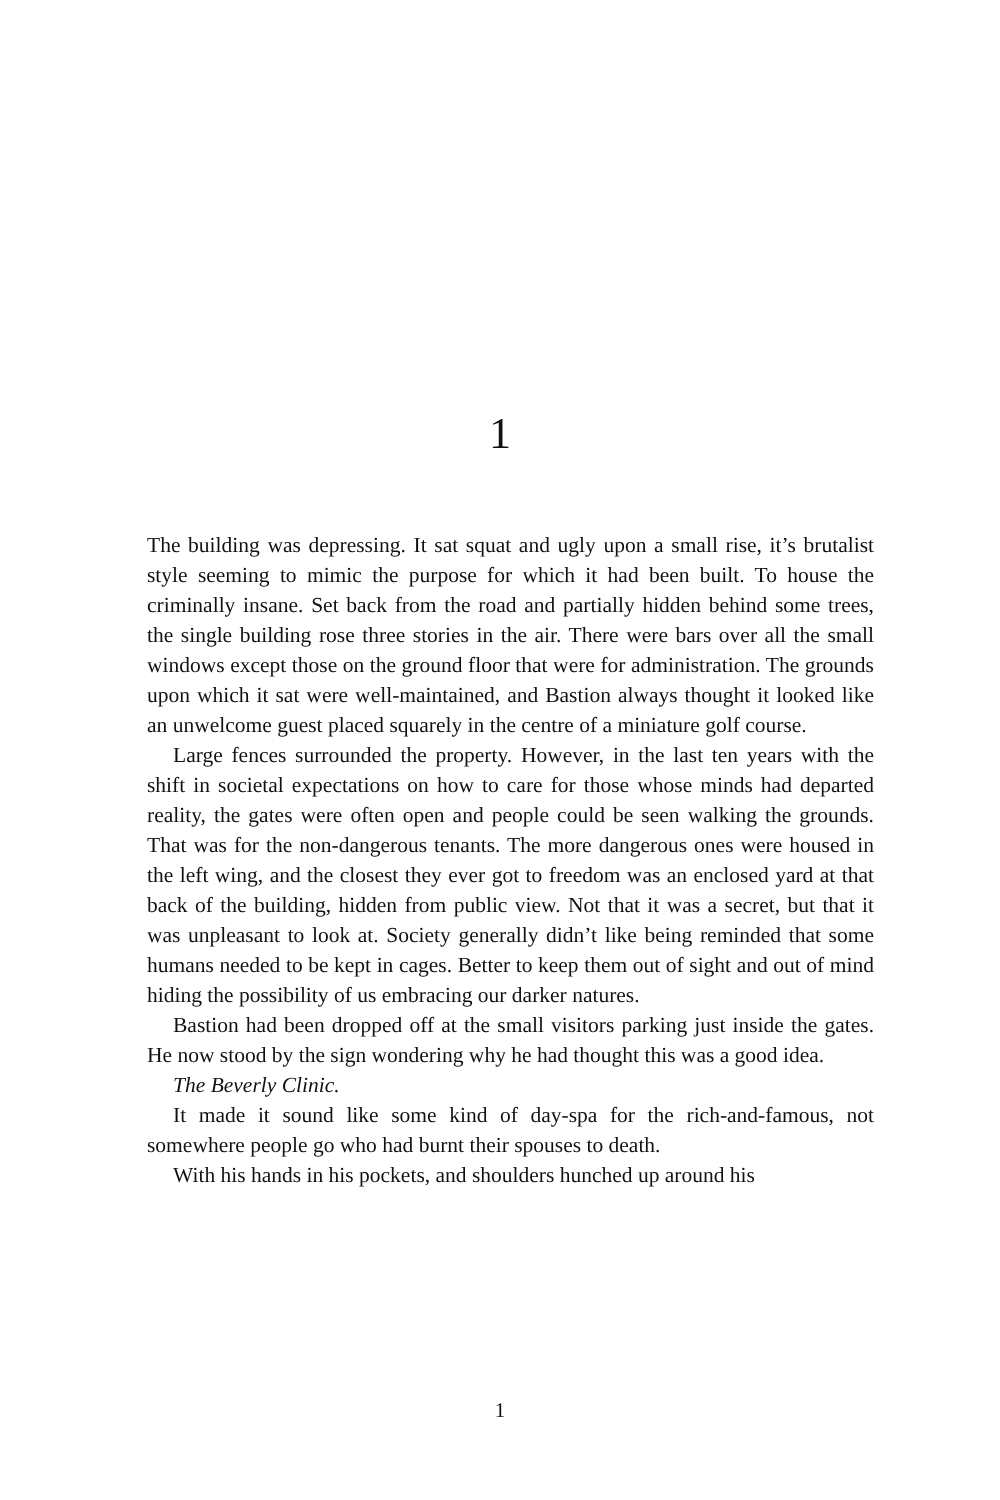1
The building was depressing. It sat squat and ugly upon a small rise, it’s brutalist style seeming to mimic the purpose for which it had been built. To house the criminally insane. Set back from the road and partially hidden behind some trees, the single building rose three stories in the air. There were bars over all the small windows except those on the ground floor that were for administration. The grounds upon which it sat were well-maintained, and Bastion always thought it looked like an unwelcome guest placed squarely in the centre of a miniature golf course.
Large fences surrounded the property. However, in the last ten years with the shift in societal expectations on how to care for those whose minds had departed reality, the gates were often open and people could be seen walking the grounds. That was for the non-dangerous tenants. The more dangerous ones were housed in the left wing, and the closest they ever got to freedom was an enclosed yard at that back of the building, hidden from public view. Not that it was a secret, but that it was unpleasant to look at. Society generally didn’t like being reminded that some humans needed to be kept in cages. Better to keep them out of sight and out of mind hiding the possibility of us embracing our darker natures.
Bastion had been dropped off at the small visitors parking just inside the gates. He now stood by the sign wondering why he had thought this was a good idea.
The Beverly Clinic.
It made it sound like some kind of day-spa for the rich-and-famous, not somewhere people go who had burnt their spouses to death.
With his hands in his pockets, and shoulders hunched up around his
1